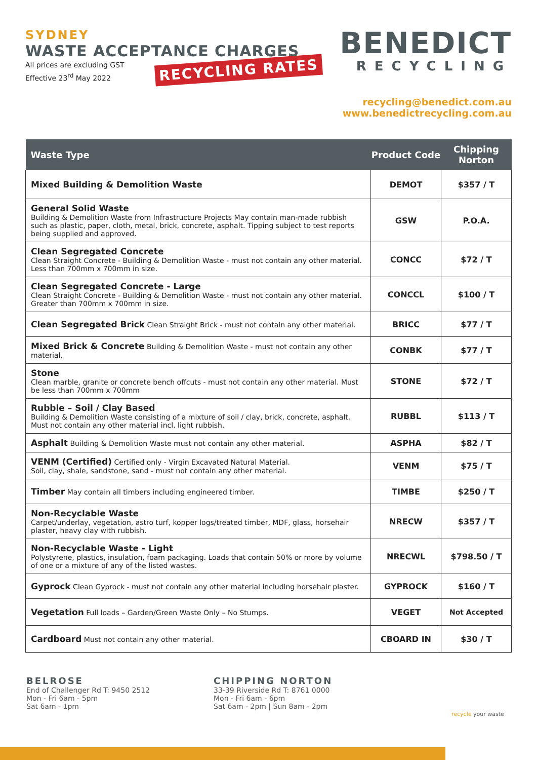SYDNEY
WASTE ACCEPTANCE CHARGES
All prices are excluding GST
Effective 23<sup>rd</sup> May 2022
RECYCLING RATES
BENEDICT
RECYCLING
recycling@benedict.com.au
www.benedictrecycling.com.au
| Waste Type | Product Code | Chipping Norton |
| --- | --- | --- |
| Mixed Building & Demolition Waste | DEMOT | $357 / T |
| General Solid Waste Building & Demolition Waste from Infrastructure Projects May contain man-made rubbish such as plastic, paper, cloth, metal, brick, concrete, asphalt. Tipping subject to test reports being supplied and approved. | GSW | P.O.A. |
| Clean Segregated Concrete Clean Straight Concrete - Building & Demolition Waste - must not contain any other material. Less than 700mm x 700mm in size. | CONCC | $72 / T |
| Clean Segregated Concrete - Large Clean Straight Concrete - Building & Demolition Waste - must not contain any other material. Greater than 700mm x 700mm in size. | CONCCL | $100 / T |
| Clean Segregated Brick Clean Straight Brick - must not contain any other material. | BRICC | $77 / T |
| Mixed Brick & Concrete Building & Demolition Waste - must not contain any other material. | CONBK | $77 / T |
| Stone Clean marble, granite or concrete bench offcuts - must not contain any other material. Must be less than 700mm x 700mm | STONE | $72 / T |
| Rubble – Soil / Clay Based Building & Demolition Waste consisting of a mixture of soil / clay, brick, concrete, asphalt. Must not contain any other material incl. light rubbish. | RUBBL | $113 / T |
| Asphalt Building & Demolition Waste must not contain any other material. | ASPHA | $82 / T |
| VENM (Certified) Certified only - Virgin Excavated Natural Material. Soil, clay, shale, sandstone, sand - must not contain any other material. | VENM | $75 / T |
| Timber May contain all timbers including engineered timber. | TIMBE | $250 / T |
| Non-Recyclable Waste Carpet/underlay, vegetation, astro turf, kopper logs/treated timber, MDF, glass, horsehair plaster, heavy clay with rubbish. | NRECW | $357 / T |
| Non-Recyclable Waste - Light Polystyrene, plastics, insulation, foam packaging. Loads that contain 50% or more by volume of one or a mixture of any of the listed wastes. | NRECWL | $798.50 / T |
| Gyprock Clean Gyprock - must not contain any other material including horsehair plaster. | GYPROCK | $160 / T |
| Vegetation Full loads – Garden/Green Waste Only – No Stumps. | VEGET | Not Accepted |
| Cardboard Must not contain any other material. | CBOARD IN | $30 / T |
BELROSE
End of Challenger Rd T: 9450 2512
Mon - Fri 6am - 5pm
Sat 6am - 1pm
CHIPPING NORTON
33-39 Riverside Rd T: 8761 0000
Mon - Fri 6am - 6pm
Sat 6am - 2pm | Sun 8am - 2pm
recycle your waste